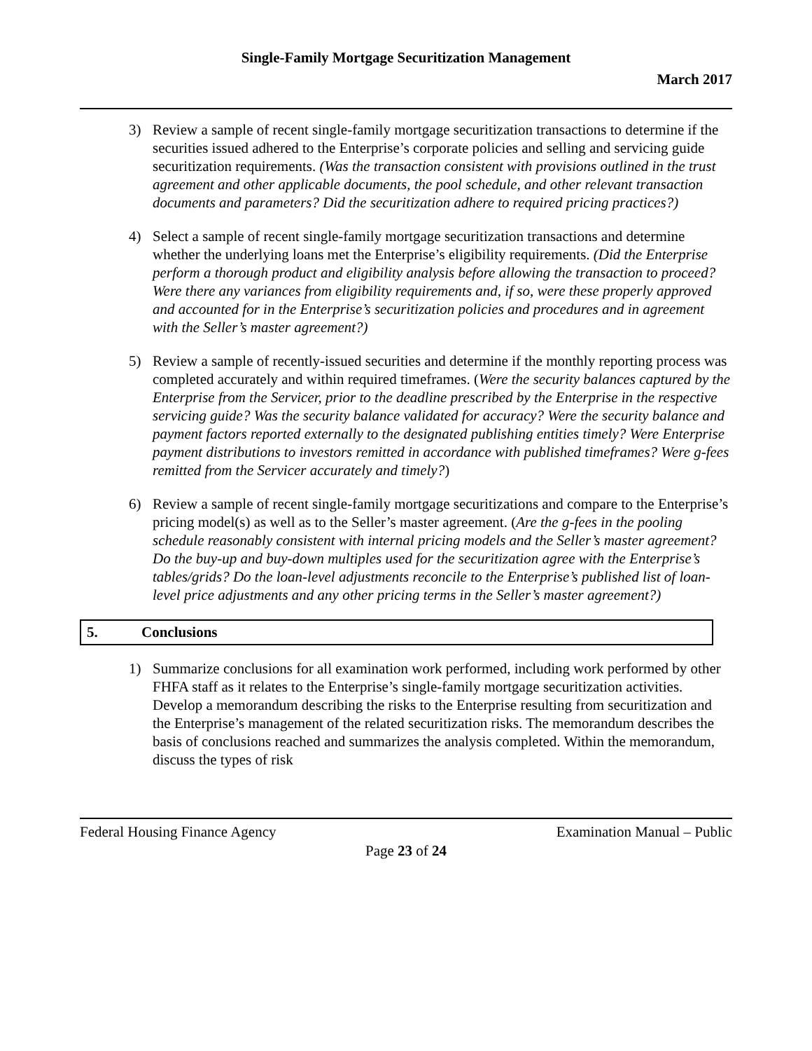Single-Family Mortgage Securitization Management
March 2017
3) Review a sample of recent single-family mortgage securitization transactions to determine if the securities issued adhered to the Enterprise’s corporate policies and selling and servicing guide securitization requirements. (Was the transaction consistent with provisions outlined in the trust agreement and other applicable documents, the pool schedule, and other relevant transaction documents and parameters? Did the securitization adhere to required pricing practices?)
4) Select a sample of recent single-family mortgage securitization transactions and determine whether the underlying loans met the Enterprise’s eligibility requirements. (Did the Enterprise perform a thorough product and eligibility analysis before allowing the transaction to proceed? Were there any variances from eligibility requirements and, if so, were these properly approved and accounted for in the Enterprise’s securitization policies and procedures and in agreement with the Seller’s master agreement?)
5) Review a sample of recently-issued securities and determine if the monthly reporting process was completed accurately and within required timeframes. (Were the security balances captured by the Enterprise from the Servicer, prior to the deadline prescribed by the Enterprise in the respective servicing guide? Was the security balance validated for accuracy? Were the security balance and payment factors reported externally to the designated publishing entities timely? Were Enterprise payment distributions to investors remitted in accordance with published timeframes? Were g-fees remitted from the Servicer accurately and timely?)
6) Review a sample of recent single-family mortgage securitizations and compare to the Enterprise’s pricing model(s) as well as to the Seller’s master agreement. (Are the g-fees in the pooling schedule reasonably consistent with internal pricing models and the Seller’s master agreement? Do the buy-up and buy-down multiples used for the securitization agree with the Enterprise’s tables/grids? Do the loan-level adjustments reconcile to the Enterprise’s published list of loan-level price adjustments and any other pricing terms in the Seller’s master agreement?)
5. Conclusions
1) Summarize conclusions for all examination work performed, including work performed by other FHFA staff as it relates to the Enterprise’s single-family mortgage securitization activities. Develop a memorandum describing the risks to the Enterprise resulting from securitization and the Enterprise’s management of the related securitization risks. The memorandum describes the basis of conclusions reached and summarizes the analysis completed. Within the memorandum, discuss the types of risk
Federal Housing Finance Agency Examination Manual – Public
Page 23 of 24